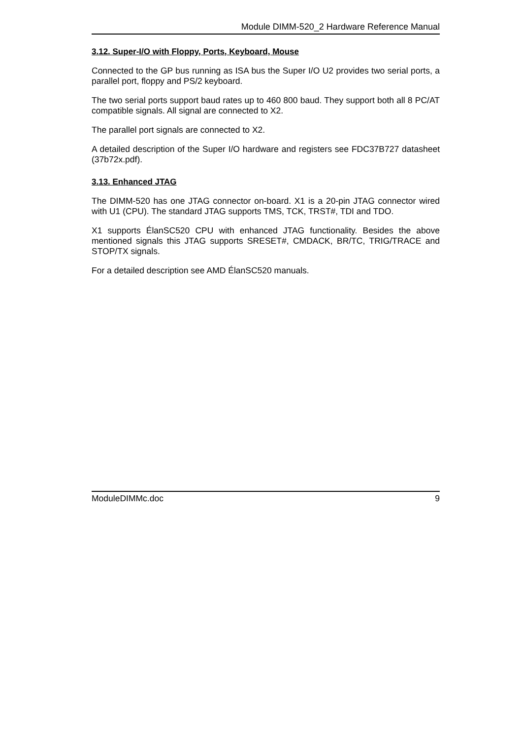Module DIMM-520_2 Hardware Reference Manual
3.12. Super-I/O with Floppy, Ports, Keyboard, Mouse
Connected to the GP bus running as ISA bus the Super I/O U2 provides two serial ports, a parallel port, floppy and PS/2 keyboard.
The two serial ports support baud rates up to 460 800 baud. They support both all 8 PC/AT compatible signals. All signal are connected to X2.
The parallel port signals are connected to X2.
A detailed description of the Super I/O hardware and registers see FDC37B727 datasheet (37b72x.pdf).
3.13. Enhanced JTAG
The DIMM-520 has one JTAG connector on-board. X1 is a 20-pin JTAG connector wired with U1 (CPU). The standard JTAG supports TMS, TCK, TRST#, TDI and TDO.
X1 supports ÉlanSC520 CPU with enhanced JTAG functionality. Besides the above mentioned signals this JTAG supports SRESET#, CMDACK, BR/TC, TRIG/TRACE and STOP/TX signals.
For a detailed description see AMD ÉlanSC520 manuals.
ModuleDIMMc.doc 9